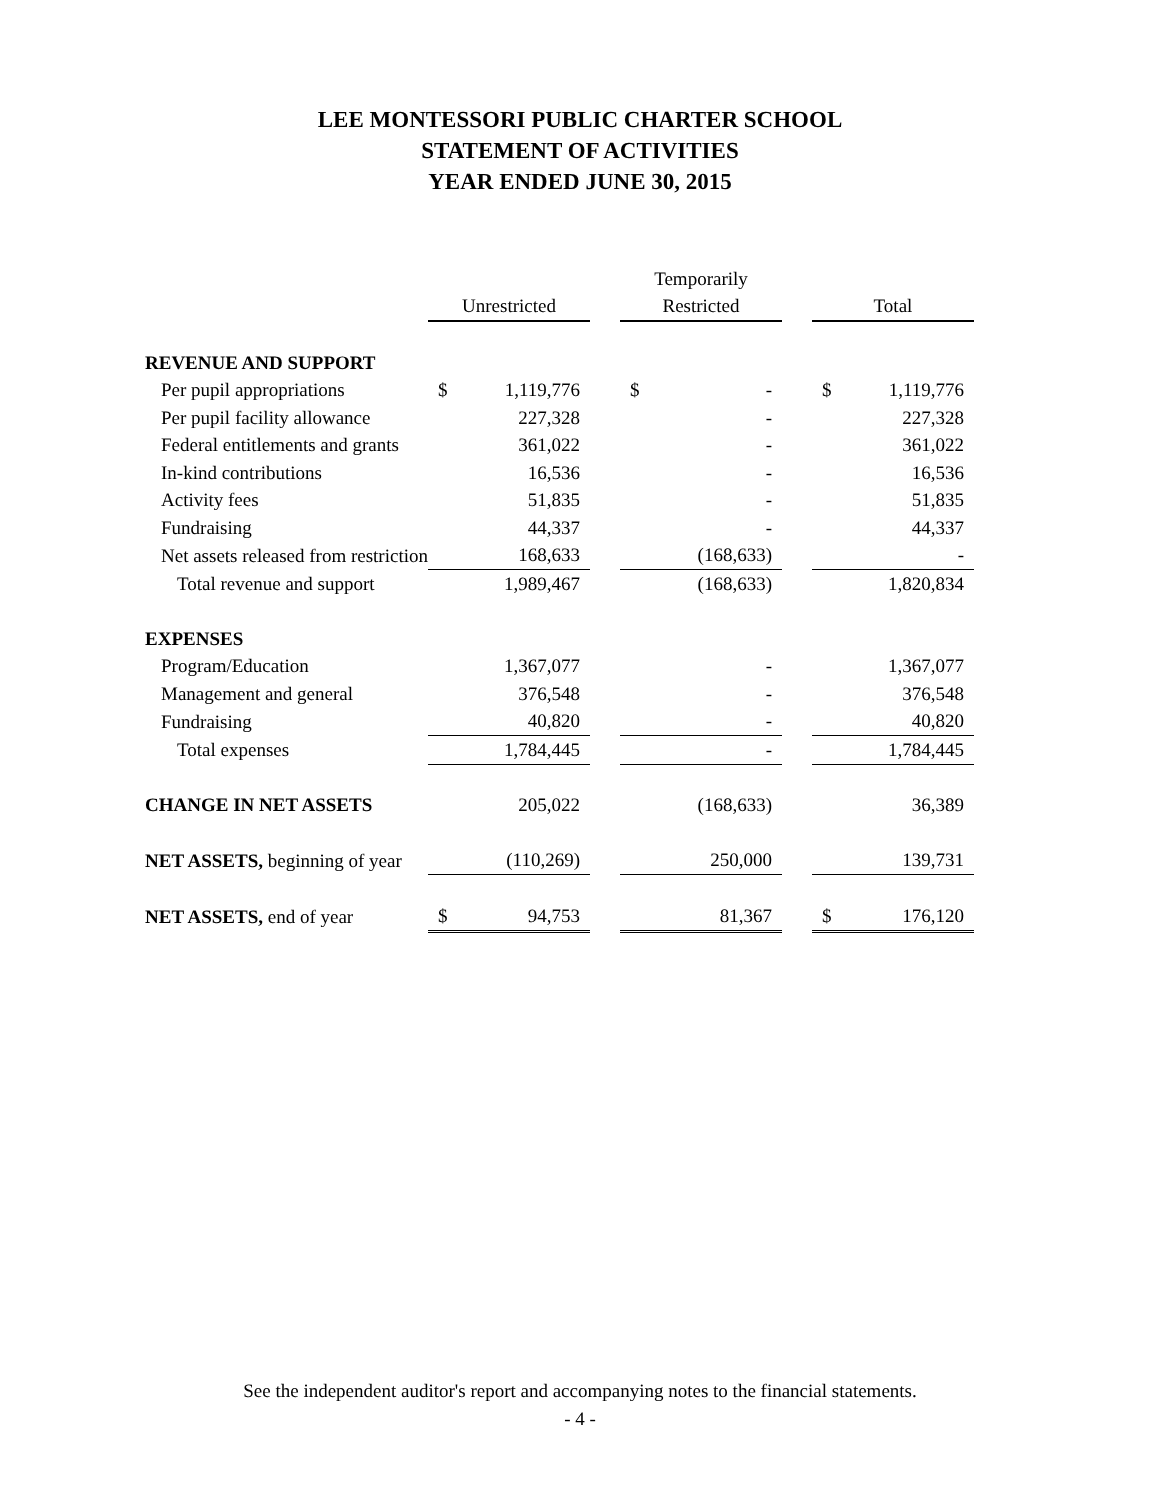LEE MONTESSORI PUBLIC CHARTER SCHOOL
STATEMENT OF ACTIVITIES
YEAR ENDED JUNE 30, 2015
| | | | | Temporarily | | | | |
| --- | --- | --- | --- | --- | --- | --- | --- | --- |
| | Unrestricted | | | Restricted | | | Total | |
| REVENUE AND SUPPORT | | | | | | | | |
| Per pupil appropriations | $ | 1,119,776 | | $ | - | | $ | 1,119,776 |
| Per pupil facility allowance | | 227,328 | | | - | | | 227,328 |
| Federal entitlements and grants | | 361,022 | | | - | | | 361,022 |
| In-kind contributions | | 16,536 | | | - | | | 16,536 |
| Activity fees | | 51,835 | | | - | | | 51,835 |
| Fundraising | | 44,337 | | | - | | | 44,337 |
| Net assets released from restriction | | 168,633 | | | (168,633) | | | - |
| Total revenue and support | | 1,989,467 | | | (168,633) | | | 1,820,834 |
| EXPENSES | | | | | | | | |
| Program/Education | | 1,367,077 | | | - | | | 1,367,077 |
| Management and general | | 376,548 | | | - | | | 376,548 |
| Fundraising | | 40,820 | | | - | | | 40,820 |
| Total expenses | | 1,784,445 | | | - | | | 1,784,445 |
| CHANGE IN NET ASSETS | | 205,022 | | | (168,633) | | | 36,389 |
| NET ASSETS, beginning of year | | (110,269) | | | 250,000 | | | 139,731 |
| NET ASSETS, end of year | $ | 94,753 | | | 81,367 | | $ | 176,120 |
See the independent auditor's report and accompanying notes to the financial statements.
- 4 -